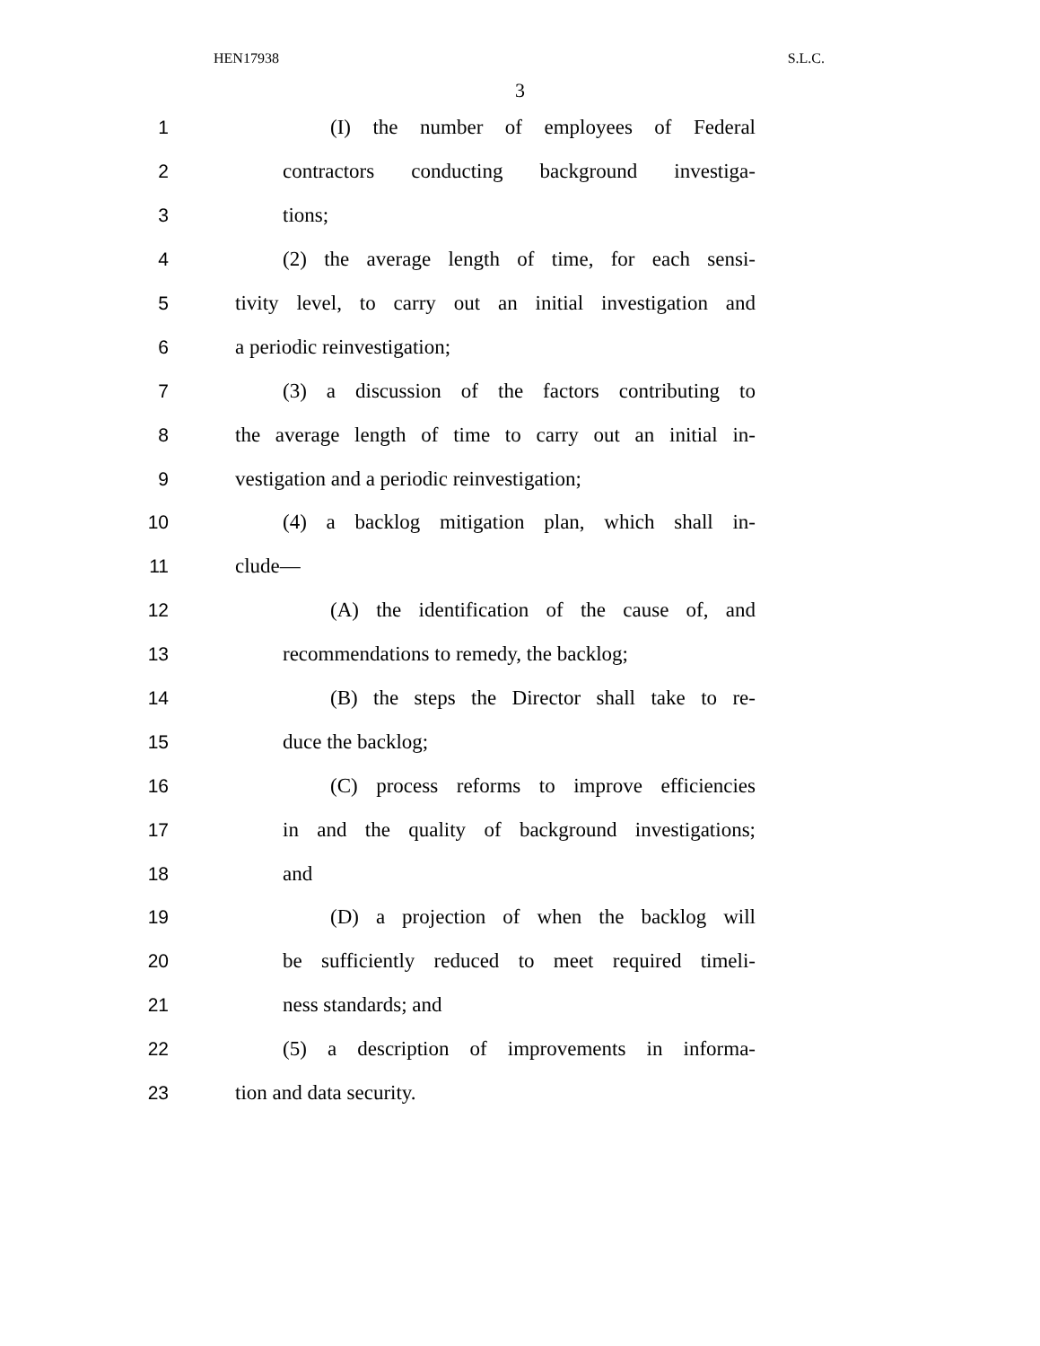HEN17938 S.L.C.
3
1 (I) the number of employees of Federal
2 contractors conducting background investiga-
3 tions;
4 (2) the average length of time, for each sensi-
5 tivity level, to carry out an initial investigation and
6 a periodic reinvestigation;
7 (3) a discussion of the factors contributing to
8 the average length of time to carry out an initial in-
9 vestigation and a periodic reinvestigation;
10 (4) a backlog mitigation plan, which shall in-
11 clude—
12 (A) the identification of the cause of, and
13 recommendations to remedy, the backlog;
14 (B) the steps the Director shall take to re-
15 duce the backlog;
16 (C) process reforms to improve efficiencies
17 in and the quality of background investigations;
18 and
19 (D) a projection of when the backlog will
20 be sufficiently reduced to meet required timeli-
21 ness standards; and
22 (5) a description of improvements in informa-
23 tion and data security.